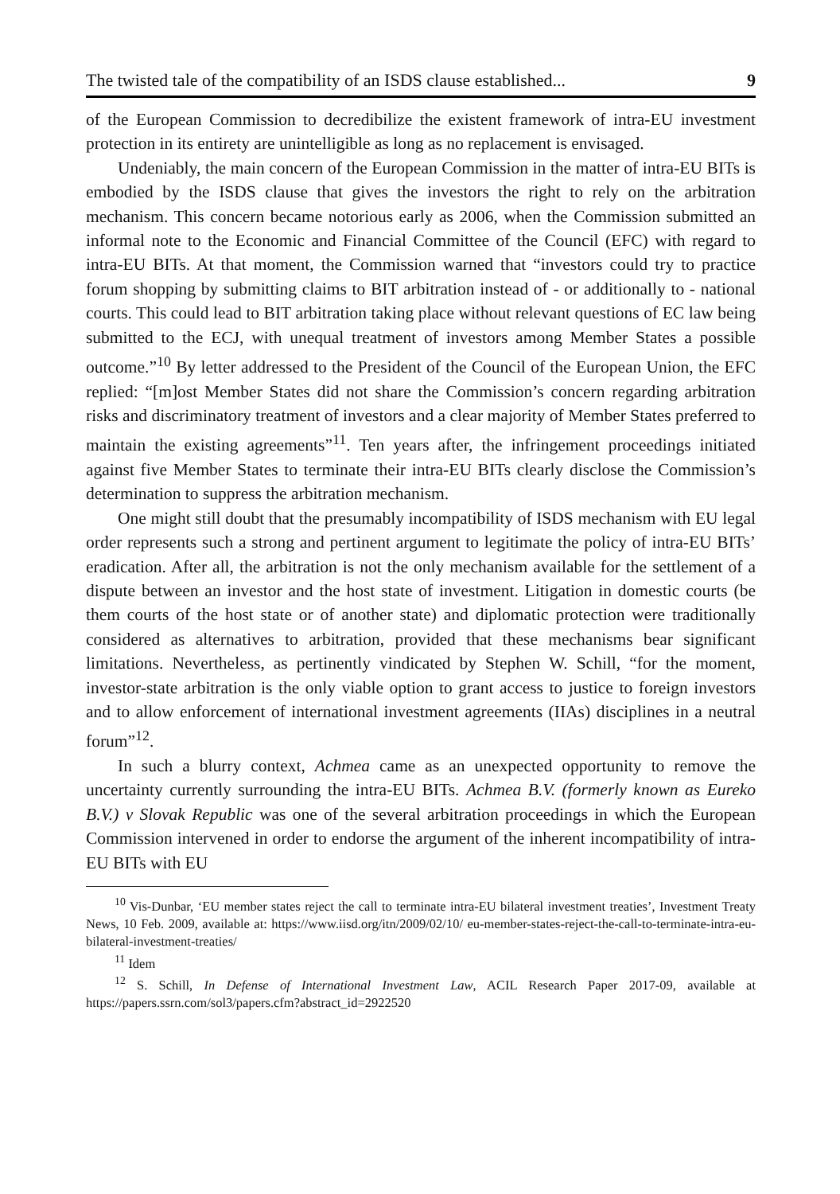The twisted tale of the compatibility of an ISDS clause established... 9
of the European Commission to decredibilize the existent framework of intra-EU investment protection in its entirety are unintelligible as long as no replacement is envisaged.
Undeniably, the main concern of the European Commission in the matter of intra-EU BITs is embodied by the ISDS clause that gives the investors the right to rely on the arbitration mechanism. This concern became notorious early as 2006, when the Commission submitted an informal note to the Economic and Financial Committee of the Council (EFC) with regard to intra-EU BITs. At that moment, the Commission warned that “investors could try to practice forum shopping by submitting claims to BIT arbitration instead of - or additionally to - national courts. This could lead to BIT arbitration taking place without relevant questions of EC law being submitted to the ECJ, with unequal treatment of investors among Member States a possible outcome.”<sup>10</sup> By letter addressed to the President of the Council of the European Union, the EFC replied: “[m]ost Member States did not share the Commission’s concern regarding arbitration risks and discriminatory treatment of investors and a clear majority of Member States preferred to maintain the existing agreements”<sup>11</sup>. Ten years after, the infringement proceedings initiated against five Member States to terminate their intra-EU BITs clearly disclose the Commission’s determination to suppress the arbitration mechanism.
One might still doubt that the presumably incompatibility of ISDS mechanism with EU legal order represents such a strong and pertinent argument to legitimate the policy of intra-EU BITs’ eradication. After all, the arbitration is not the only mechanism available for the settlement of a dispute between an investor and the host state of investment. Litigation in domestic courts (be them courts of the host state or of another state) and diplomatic protection were traditionally considered as alternatives to arbitration, provided that these mechanisms bear significant limitations. Nevertheless, as pertinently vindicated by Stephen W. Schill, “for the moment, investor-state arbitration is the only viable option to grant access to justice to foreign investors and to allow enforcement of international investment agreements (IIAs) disciplines in a neutral forum”<sup>12</sup>.
In such a blurry context, Achmea came as an unexpected opportunity to remove the uncertainty currently surrounding the intra-EU BITs. Achmea B.V. (formerly known as Eureko B.V.) v Slovak Republic was one of the several arbitration proceedings in which the European Commission intervened in order to endorse the argument of the inherent incompatibility of intra-EU BITs with EU
<sup>10</sup> Vis-Dunbar, ‘EU member states reject the call to terminate intra-EU bilateral investment treaties’, Investment Treaty News, 10 Feb. 2009, available at: https://www.iisd.org/itn/2009/02/10/ eu-member-states-reject-the-call-to-terminate-intra-eu-bilateral-investment-treaties/
<sup>11</sup> Idem
<sup>12</sup> S. Schill, In Defense of International Investment Law, ACIL Research Paper 2017-09, available at https://papers.ssrn.com/sol3/papers.cfm?abstract_id=2922520